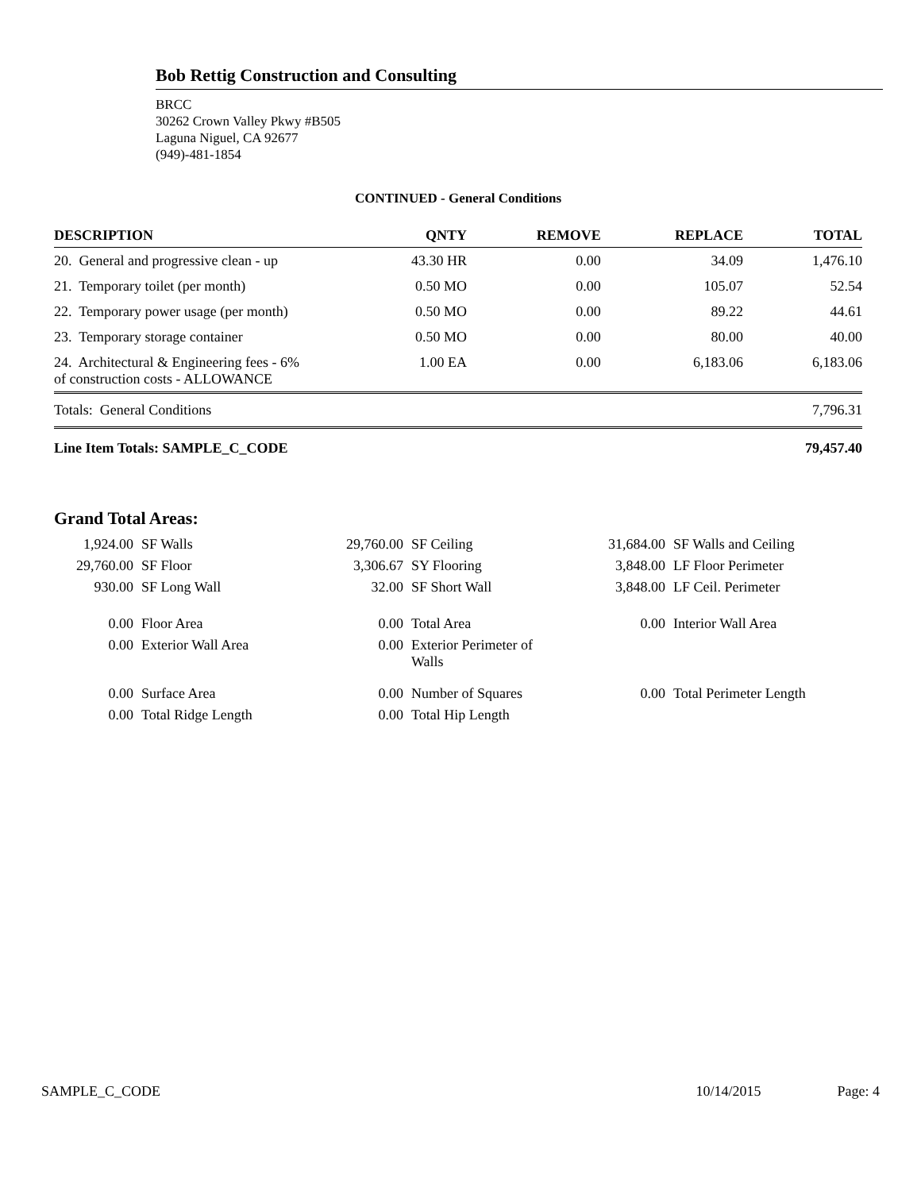Bob Rettig Construction and Consulting
BRCC
30262 Crown Valley Pkwy #B505
Laguna Niguel, CA 92677
(949)-481-1854
CONTINUED - General Conditions
| DESCRIPTION | QNTY | REMOVE | REPLACE | TOTAL |
| --- | --- | --- | --- | --- |
| 20. General and progressive clean - up | 43.30 HR | 0.00 | 34.09 | 1,476.10 |
| 21. Temporary toilet (per month) | 0.50 MO | 0.00 | 105.07 | 52.54 |
| 22. Temporary power usage (per month) | 0.50 MO | 0.00 | 89.22 | 44.61 |
| 23. Temporary storage container | 0.50 MO | 0.00 | 80.00 | 40.00 |
| 24. Architectural & Engineering fees - 6% of construction costs - ALLOWANCE | 1.00 EA | 0.00 | 6,183.06 | 6,183.06 |
| Totals: General Conditions | | | | 7,796.31 |
| Line Item Totals: SAMPLE_C_CODE | | | | 79,457.40 |
Grand Total Areas:
| 1,924.00 | SF Walls | 29,760.00 | SF Ceiling | 31,684.00 | SF Walls and Ceiling |
| 29,760.00 | SF Floor | 3,306.67 | SY Flooring | 3,848.00 | LF Floor Perimeter |
| 930.00 | SF Long Wall | 32.00 | SF Short Wall | 3,848.00 | LF Ceil. Perimeter |
| 0.00 | Floor Area | 0.00 | Total Area | 0.00 | Interior Wall Area |
| 0.00 | Exterior Wall Area | 0.00 | Exterior Perimeter of Walls | | |
| 0.00 | Surface Area | 0.00 | Number of Squares | 0.00 | Total Perimeter Length |
| 0.00 | Total Ridge Length | 0.00 | Total Hip Length | | |
SAMPLE_C_CODE 10/14/2015 Page: 4